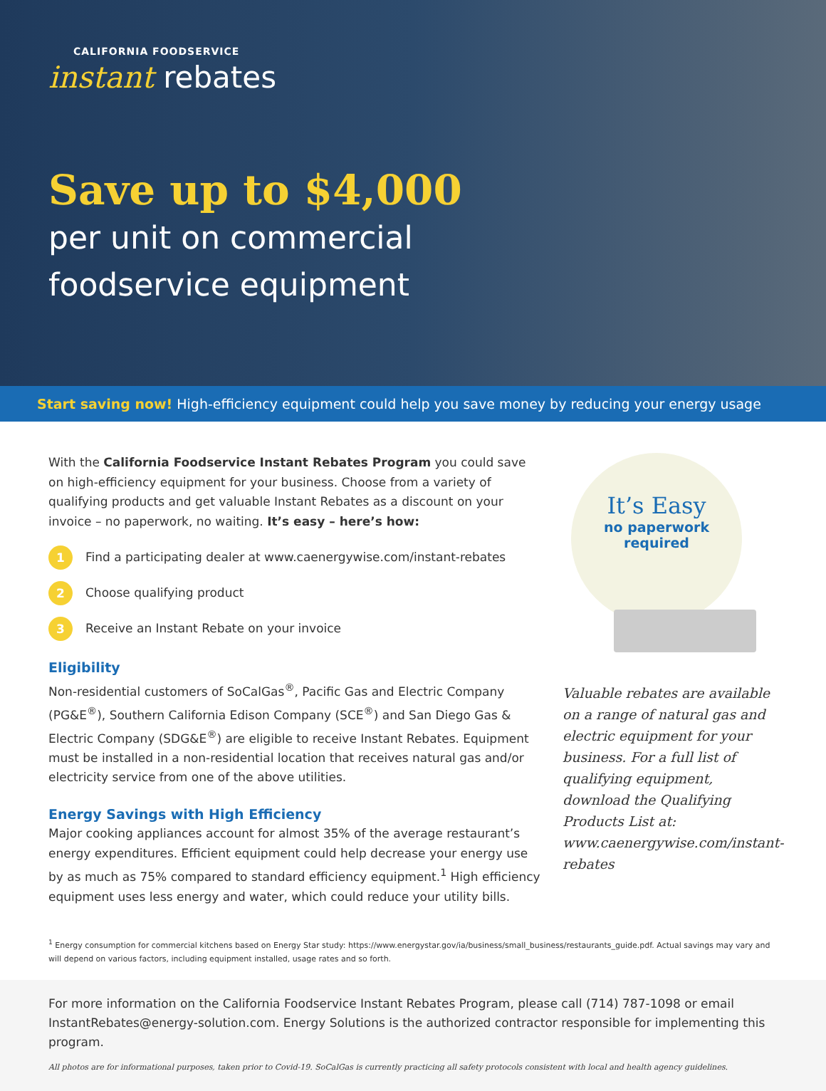CALIFORNIA FOODSERVICE
instant rebates
Save up to $4,000
per unit on commercial
foodservice equipment
Start saving now! High-efficiency equipment could help you save money by reducing your energy usage
With the California Foodservice Instant Rebates Program you could save on high-efficiency equipment for your business. Choose from a variety of qualifying products and get valuable Instant Rebates as a discount on your invoice – no paperwork, no waiting. It’s easy – here’s how:
1 Find a participating dealer at www.caenergywise.com/instant-rebates
2 Choose qualifying product
3 Receive an Instant Rebate on your invoice
Eligibility
Non-residential customers of SoCalGas<sup>®</sup>, Pacific Gas and Electric Company (PG&E<sup>®</sup>), Southern California Edison Company (SCE<sup>®</sup>) and San Diego Gas & Electric Company (SDG&E<sup>®</sup>) are eligible to receive Instant Rebates. Equipment must be installed in a non-residential location that receives natural gas and/or electricity service from one of the above utilities.
Energy Savings with High Efficiency
Major cooking appliances account for almost 35% of the average restaurant’s energy expenditures. Efficient equipment could help decrease your energy use by as much as 75% compared to standard efficiency equipment.<sup>1</sup> High efficiency equipment uses less energy and water, which could reduce your utility bills.
It’s Easy
no paperwork
required
Valuable rebates are available on a range of natural gas and electric equipment for your business. For a full list of qualifying equipment, download the Qualifying Products List at: www.caenergywise.com/instant-rebates
<sup>1</sup> Energy consumption for commercial kitchens based on Energy Star study: https://www.energystar.gov/ia/business/small_business/restaurants_guide.pdf. Actual savings may vary and will depend on various factors, including equipment installed, usage rates and so forth.
For more information on the California Foodservice Instant Rebates Program, please call (714) 787-1098 or email InstantRebates@energy-solution.com. Energy Solutions is the authorized contractor responsible for implementing this program.
All photos are for informational purposes, taken prior to Covid-19. SoCalGas is currently practicing all safety protocols consistent with local and health agency guidelines.